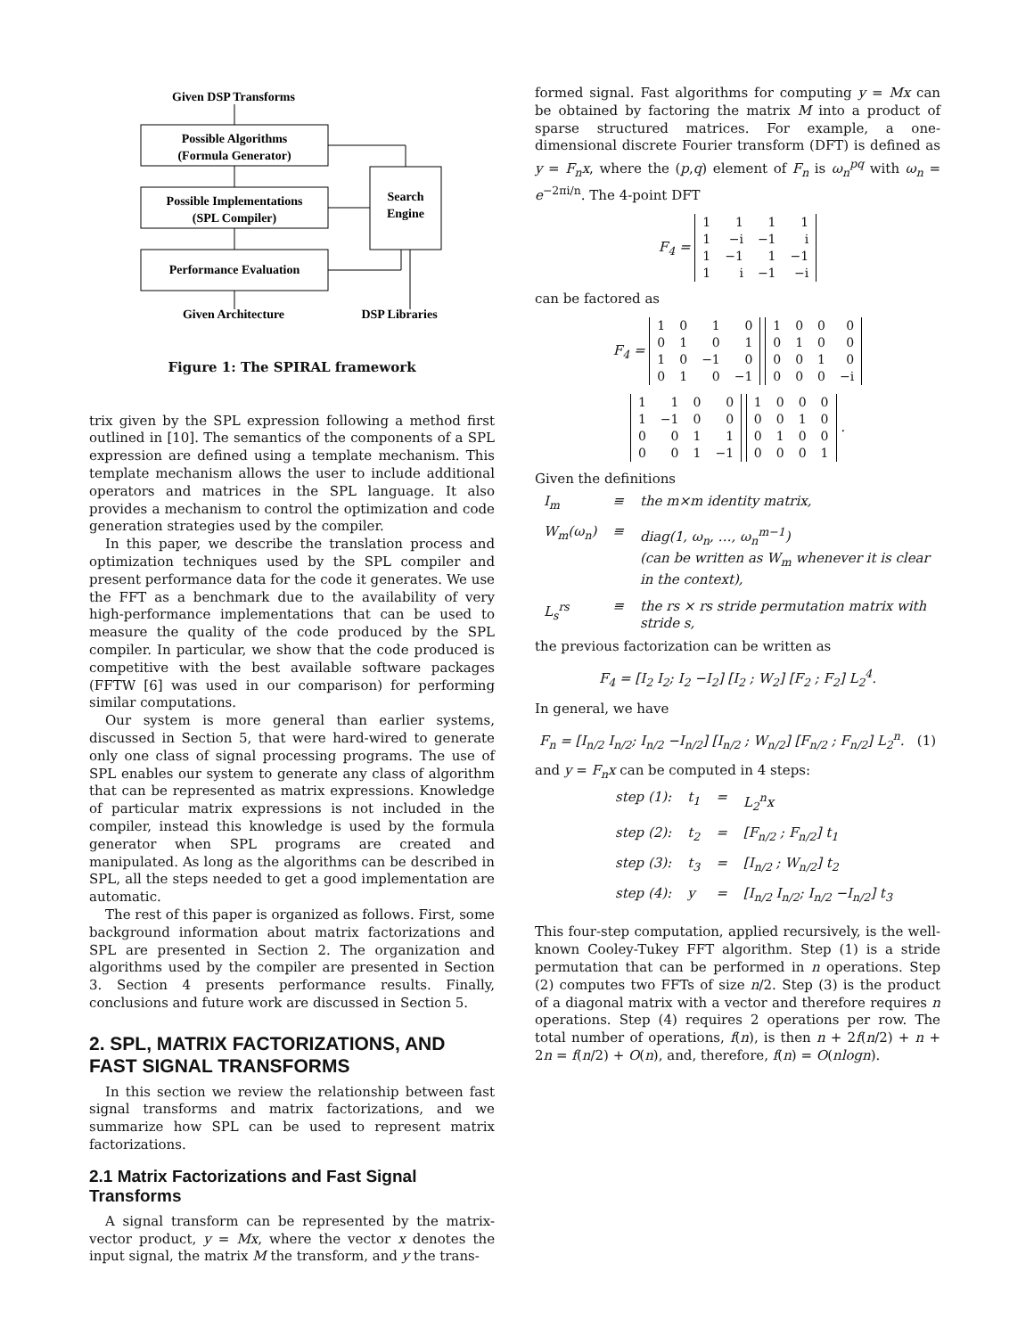Given DSP Transforms
Possible Algorithms
(Formula Generator)
Possible Implementations
(SPL Compiler)
Performance Evaluation
Search
Engine
Given Architecture
DSP Libraries
Figure 1: The SPIRAL framework
trix given by the SPL expression following a method first outlined in [10]. The semantics of the components of a SPL expression are defined using a template mechanism. This template mechanism allows the user to include additional operators and matrices in the SPL language. It also provides a mechanism to control the optimization and code generation strategies used by the compiler.
In this paper, we describe the translation process and optimization techniques used by the SPL compiler and present performance data for the code it generates. We use the FFT as a benchmark due to the availability of very high-performance implementations that can be used to measure the quality of the code produced by the SPL compiler. In particular, we show that the code produced is competitive with the best available software packages (FFTW [6] was used in our comparison) for performing similar computations.
Our system is more general than earlier systems, discussed in Section 5, that were hard-wired to generate only one class of signal processing programs. The use of SPL enables our system to generate any class of algorithm that can be represented as matrix expressions. Knowledge of particular matrix expressions is not included in the compiler, instead this knowledge is used by the formula generator when SPL programs are created and manipulated. As long as the algorithms can be described in SPL, all the steps needed to get a good implementation are automatic.
The rest of this paper is organized as follows. First, some background information about matrix factorizations and SPL are presented in Section 2. The organization and algorithms used by the compiler are presented in Section 3. Section 4 presents performance results. Finally, conclusions and future work are discussed in Section 5.
2. SPL, MATRIX FACTORIZATIONS, AND FAST SIGNAL TRANSFORMS
In this section we review the relationship between fast signal transforms and matrix factorizations, and we summarize how SPL can be used to represent matrix factorizations.
2.1 Matrix Factorizations and Fast Signal Transforms
A signal transform can be represented by the matrix-vector product, y = Mx, where the vector x denotes the input signal, the matrix M the transform, and y the trans-
formed signal. Fast algorithms for computing y = Mx can be obtained by factoring the matrix M into a product of sparse structured matrices. For example, a one-dimensional discrete Fourier transform (DFT) is defined as y = F<sub>n</sub>x, where the (p,q) element of F<sub>n</sub> is ω<sub>n</sub><sup>pq</sup> with ω<sub>n</sub> = e<sup>−2πi/n</sup>. The 4-point DFT
F<sub>4</sub> =
| 1 | 1 | 1 | 1 |
| 1 | −i | −1 | i |
| 1 | −1 | 1 | −1 |
| 1 | i | −1 | −i |
can be factored as
F<sub>4</sub> =
| 1 | 0 | 1 | 0 |
| 0 | 1 | 0 | 1 |
| 1 | 0 | −1 | 0 |
| 0 | 1 | 0 | −1 |
| 1 | 0 | 0 | 0 |
| 0 | 1 | 0 | 0 |
| 0 | 0 | 1 | 0 |
| 0 | 0 | 0 | −i |
| 1 | 1 | 0 | 0 |
| 1 | −1 | 0 | 0 |
| 0 | 0 | 1 | 1 |
| 0 | 0 | 1 | −1 |
| 1 | 0 | 0 | 0 |
| 0 | 0 | 1 | 0 |
| 0 | 1 | 0 | 0 |
| 0 | 0 | 0 | 1 |
.
Given the definitions
| I<sub>m</sub> | ≡ | the m×m identity matrix, |
| W<sub>m</sub>(ω<sub>n</sub>) | ≡ | diag(1, ω<sub>n</sub>, …, ω<sub>n</sub><sup>m−1</sup>) (can be written as W<sub>m</sub> whenever it is clear in the context), |
| L<sub>s</sub><sup>rs</sup> | ≡ | the rs × rs stride permutation matrix with stride s, |
the previous factorization can be written as
F<sub>4</sub> = [I<sub>2</sub> I<sub>2</sub>; I<sub>2</sub> −I<sub>2</sub>] [I<sub>2</sub> ; W<sub>2</sub>] [F<sub>2</sub> ; F<sub>2</sub>] L<sub>2</sub><sup>4</sup>.
In general, we have
F<sub>n</sub> = [I<sub>n/2</sub> I<sub>n/2</sub>; I<sub>n/2</sub> −I<sub>n/2</sub>] [I<sub>n/2</sub> ; W<sub>n/2</sub>] [F<sub>n/2</sub> ; F<sub>n/2</sub>] L<sub>2</sub><sup>n</sup>. (1)
and y = F<sub>n</sub>x can be computed in 4 steps:
| step (1): | t<sub>1</sub> | = | L<sub>2</sub><sup>n</sup>x |
| step (2): | t<sub>2</sub> | = | [F<sub>n/2</sub> ; F<sub>n/2</sub>] t<sub>1</sub> |
| step (3): | t<sub>3</sub> | = | [I<sub>n/2</sub> ; W<sub>n/2</sub>] t<sub>2</sub> |
| step (4): | y | = | [I<sub>n/2</sub> I<sub>n/2</sub>; I<sub>n/2</sub> −I<sub>n/2</sub>] t<sub>3</sub> |
This four-step computation, applied recursively, is the well-known Cooley-Tukey FFT algorithm. Step (1) is a stride permutation that can be performed in n operations. Step (2) computes two FFTs of size n/2. Step (3) is the product of a diagonal matrix with a vector and therefore requires n operations. Step (4) requires 2 operations per row. The total number of operations, f(n), is then n + 2f(n/2) + n + 2n = f(n/2) + O(n), and, therefore, f(n) = O(nlogn).